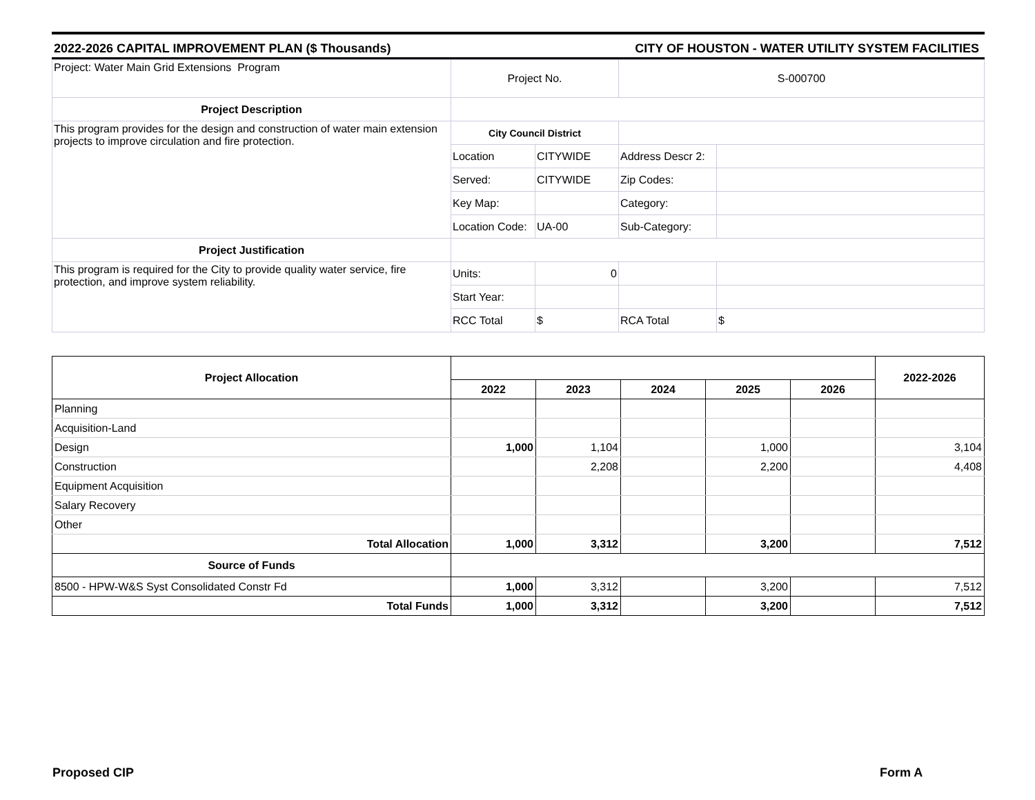2022-2026 CAPITAL IMPROVEMENT PLAN ($ Thousands) CITY OF HOUSTON - WATER UTILITY SYSTEM FACILITIES
| Project: Water Main Grid Extensions Program | Project No. | | S-000700 | |
| Project Description | | | | |
| This program provides for the design and construction of water main extension projects to improve circulation and fire protection. | City Council District | | | |
| | Location | CITYWIDE | Address Descr 2: | |
| | Served: | CITYWIDE | Zip Codes: | |
| | Key Map: | | Category: | |
| | Location Code: | UA-00 | Sub-Category: | |
| Project Justification | | | | |
| This program is required for the City to provide quality water service, fire protection, and improve system reliability. | Units: | 0 | | |
| | Start Year: | | | |
| | RCC Total | $ | RCA Total | $ |
| Project Allocation | | | | | | 2022-2026 |
| --- | --- | --- | --- | --- | --- | --- |
| | 2022 | 2023 | 2024 | 2025 | 2026 | |
| Planning | | | | | | |
| Acquisition-Land | | | | | | |
| Design | 1,000 | 1,104 | | 1,000 | | 3,104 |
| Construction | | 2,208 | | 2,200 | | 4,408 |
| Equipment Acquisition | | | | | | |
| Salary Recovery | | | | | | |
| Other | | | | | | |
| Total Allocation | 1,000 | 3,312 | | 3,200 | | 7,512 |
| Source of Funds | | | | | | |
| 8500 - HPW-W&S Syst Consolidated Constr Fd | 1,000 | 3,312 | | 3,200 | | 7,512 |
| Total Funds | 1,000 | 3,312 | | 3,200 | | 7,512 |
Proposed CIP Form A